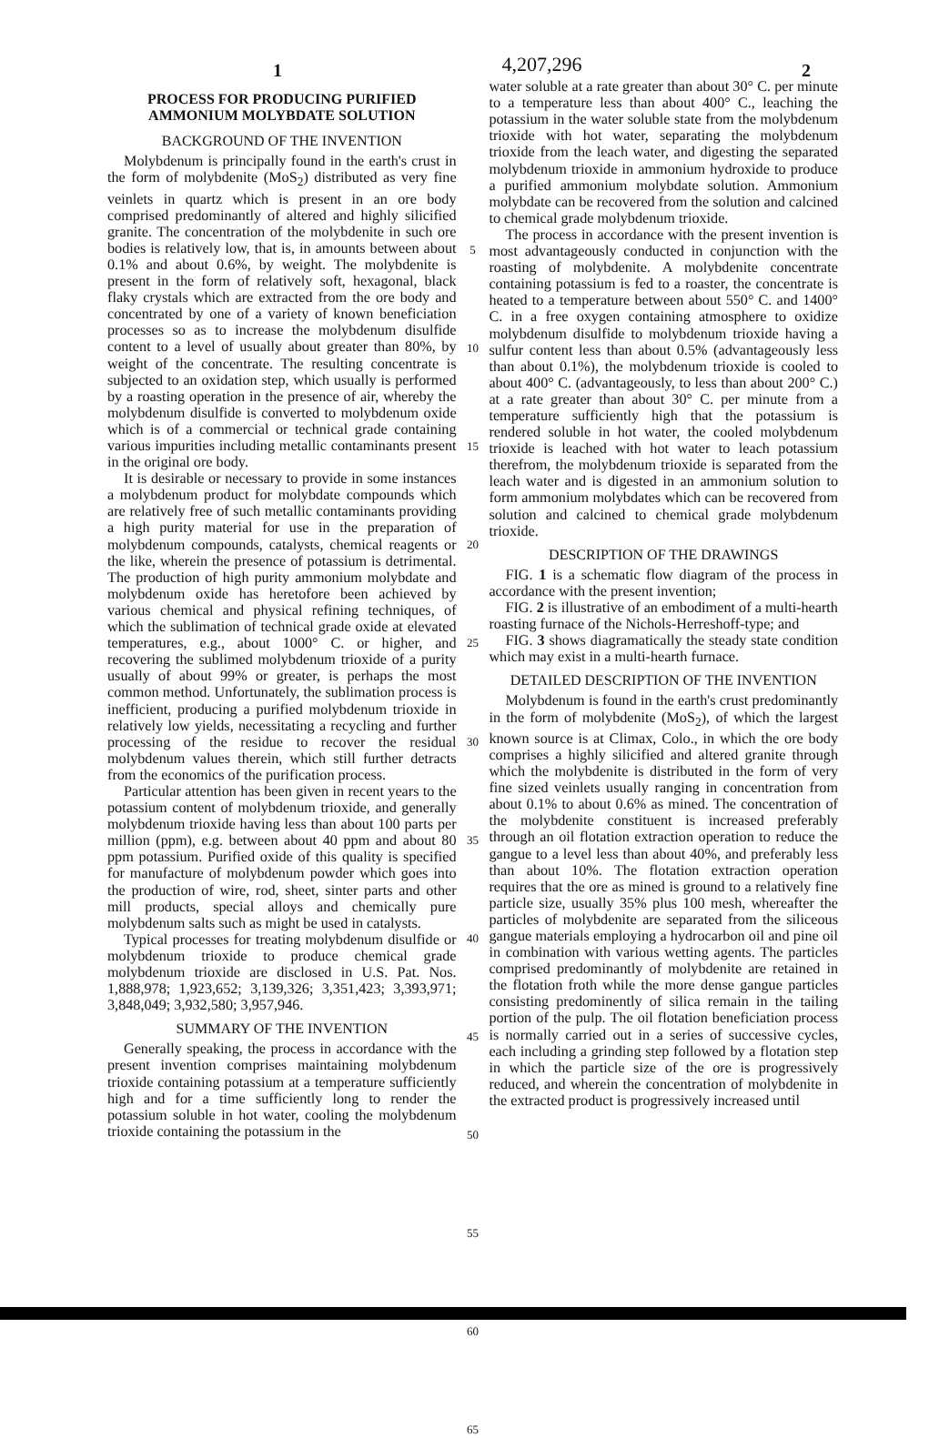1 4,207,296 2
PROCESS FOR PRODUCING PURIFIED AMMONIUM MOLYBDATE SOLUTION
BACKGROUND OF THE INVENTION
Molybdenum is principally found in the earth's crust in the form of molybdenite (MoS<sub>2</sub>) distributed as very fine veinlets in quartz which is present in an ore body comprised predominantly of altered and highly silicified granite. The concentration of the molybdenite in such ore bodies is relatively low, that is, in amounts between about 0.1% and about 0.6%, by weight. The molybdenite is present in the form of relatively soft, hexagonal, black flaky crystals which are extracted from the ore body and concentrated by one of a variety of known beneficiation processes so as to increase the molybdenum disulfide content to a level of usually about greater than 80%, by weight of the concentrate. The resulting concentrate is subjected to an oxidation step, which usually is performed by a roasting operation in the presence of air, whereby the molybdenum disulfide is converted to molybdenum oxide which is of a commercial or technical grade containing various impurities including metallic contaminants present in the original ore body.
It is desirable or necessary to provide in some instances a molybdenum product for molybdate compounds which are relatively free of such metallic contaminants providing a high purity material for use in the preparation of molybdenum compounds, catalysts, chemical reagents or the like, wherein the presence of potassium is detrimental. The production of high purity ammonium molybdate and molybdenum oxide has heretofore been achieved by various chemical and physical refining techniques, of which the sublimation of technical grade oxide at elevated temperatures, e.g., about 1000° C. or higher, and recovering the sublimed molybdenum trioxide of a purity usually of about 99% or greater, is perhaps the most common method. Unfortunately, the sublimation process is inefficient, producing a purified molybdenum trioxide in relatively low yields, necessitating a recycling and further processing of the residue to recover the residual molybdenum values therein, which still further detracts from the economics of the purification process.
Particular attention has been given in recent years to the potassium content of molybdenum trioxide, and generally molybdenum trioxide having less than about 100 parts per million (ppm), e.g. between about 40 ppm and about 80 ppm potassium. Purified oxide of this quality is specified for manufacture of molybdenum powder which goes into the production of wire, rod, sheet, sinter parts and other mill products, special alloys and chemically pure molybdenum salts such as might be used in catalysts.
Typical processes for treating molybdenum disulfide or molybdenum trioxide to produce chemical grade molybdenum trioxide are disclosed in U.S. Pat. Nos. 1,888,978; 1,923,652; 3,139,326; 3,351,423; 3,393,971; 3,848,049; 3,932,580; 3,957,946.
SUMMARY OF THE INVENTION
Generally speaking, the process in accordance with the present invention comprises maintaining molybdenum trioxide containing potassium at a temperature sufficiently high and for a time sufficiently long to render the potassium soluble in hot water, cooling the molybdenum trioxide containing the potassium in the
5
10
15
20
25
30
35
40
45
50
55
60
65
water soluble at a rate greater than about 30° C. per minute to a temperature less than about 400° C., leaching the potassium in the water soluble state from the molybdenum trioxide with hot water, separating the molybdenum trioxide from the leach water, and digesting the separated molybdenum trioxide in ammonium hydroxide to produce a purified ammonium molybdate solution. Ammonium molybdate can be recovered from the solution and calcined to chemical grade molybdenum trioxide.
The process in accordance with the present invention is most advantageously conducted in conjunction with the roasting of molybdenite. A molybdenite concentrate containing potassium is fed to a roaster, the concentrate is heated to a temperature between about 550° C. and 1400° C. in a free oxygen containing atmosphere to oxidize molybdenum disulfide to molybdenum trioxide having a sulfur content less than about 0.5% (advantageously less than about 0.1%), the molybdenum trioxide is cooled to about 400° C. (advantageously, to less than about 200° C.) at a rate greater than about 30° C. per minute from a temperature sufficiently high that the potassium is rendered soluble in hot water, the cooled molybdenum trioxide is leached with hot water to leach potassium therefrom, the molybdenum trioxide is separated from the leach water and is digested in an ammonium solution to form ammonium molybdates which can be recovered from solution and calcined to chemical grade molybdenum trioxide.
DESCRIPTION OF THE DRAWINGS
FIG. 1 is a schematic flow diagram of the process in accordance with the present invention;
FIG. 2 is illustrative of an embodiment of a multi-hearth roasting furnace of the Nichols-Herreshoff-type; and
FIG. 3 shows diagramatically the steady state condition which may exist in a multi-hearth furnace.
DETAILED DESCRIPTION OF THE INVENTION
Molybdenum is found in the earth's crust predominantly in the form of molybdenite (MoS<sub>2</sub>), of which the largest known source is at Climax, Colo., in which the ore body comprises a highly silicified and altered granite through which the molybdenite is distributed in the form of very fine sized veinlets usually ranging in concentration from about 0.1% to about 0.6% as mined. The concentration of the molybdenite constituent is increased preferably through an oil flotation extraction operation to reduce the gangue to a level less than about 40%, and preferably less than about 10%. The flotation extraction operation requires that the ore as mined is ground to a relatively fine particle size, usually 35% plus 100 mesh, whereafter the particles of molybdenite are separated from the siliceous gangue materials employing a hydrocarbon oil and pine oil in combination with various wetting agents. The particles comprised predominantly of molybdenite are retained in the flotation froth while the more dense gangue particles consisting predominently of silica remain in the tailing portion of the pulp. The oil flotation beneficiation process is normally carried out in a series of successive cycles, each including a grinding step followed by a flotation step in which the particle size of the ore is progressively reduced, and wherein the concentration of molybdenite in the extracted product is progressively increased until